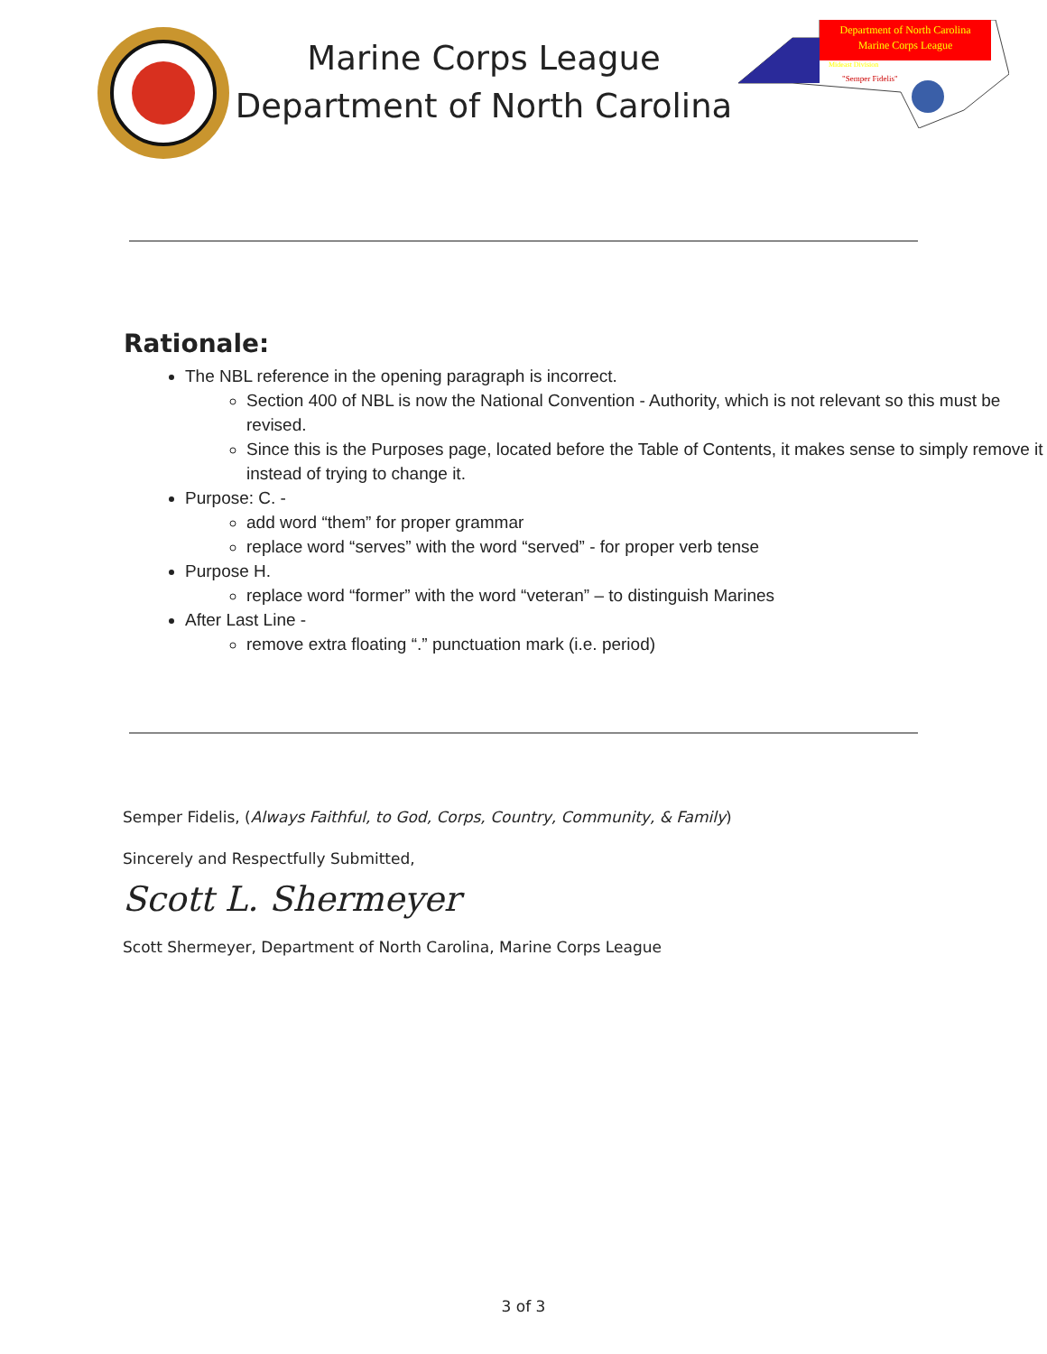Marine Corps League
Department of North Carolina
Department of North Carolina
Marine Corps League
Mideast Division
"Semper Fidelis"
Rationale:
The NBL reference in the opening paragraph is incorrect.
Section 400 of NBL is now the National Convention - Authority, which is not relevant so this must be revised.
Since this is the Purposes page, located before the Table of Contents, it makes sense to simply remove it instead of trying to change it.
Purpose: C. -
add word “them” for proper grammar
replace word “serves” with the word “served” - for proper verb tense
Purpose H.
replace word “former” with the word “veteran” – to distinguish Marines
After Last Line -
remove extra floating “.” punctuation mark (i.e. period)
Semper Fidelis, (Always Faithful, to God, Corps, Country, Community, & Family)
Sincerely and Respectfully Submitted,
Scott L. Shermeyer
Scott Shermeyer, Department of North Carolina, Marine Corps League
3 of 3